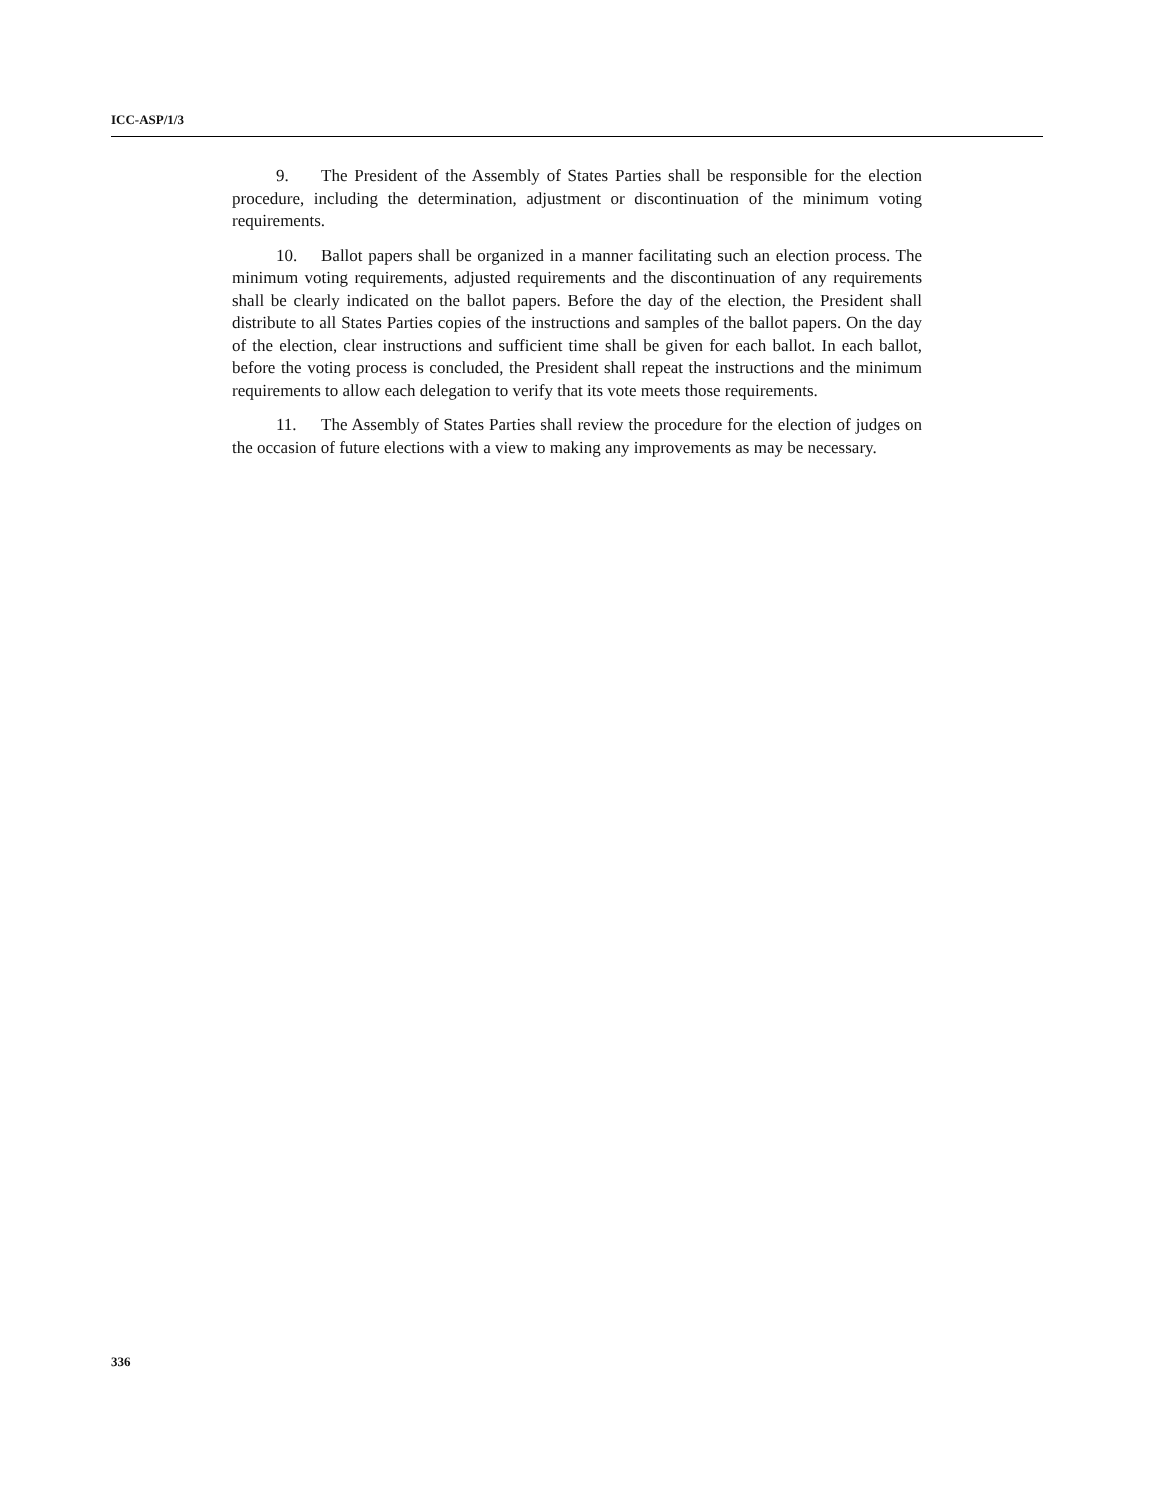ICC-ASP/1/3
9. The President of the Assembly of States Parties shall be responsible for the election procedure, including the determination, adjustment or discontinuation of the minimum voting requirements.
10. Ballot papers shall be organized in a manner facilitating such an election process. The minimum voting requirements, adjusted requirements and the discontinuation of any requirements shall be clearly indicated on the ballot papers. Before the day of the election, the President shall distribute to all States Parties copies of the instructions and samples of the ballot papers. On the day of the election, clear instructions and sufficient time shall be given for each ballot. In each ballot, before the voting process is concluded, the President shall repeat the instructions and the minimum requirements to allow each delegation to verify that its vote meets those requirements.
11. The Assembly of States Parties shall review the procedure for the election of judges on the occasion of future elections with a view to making any improvements as may be necessary.
336